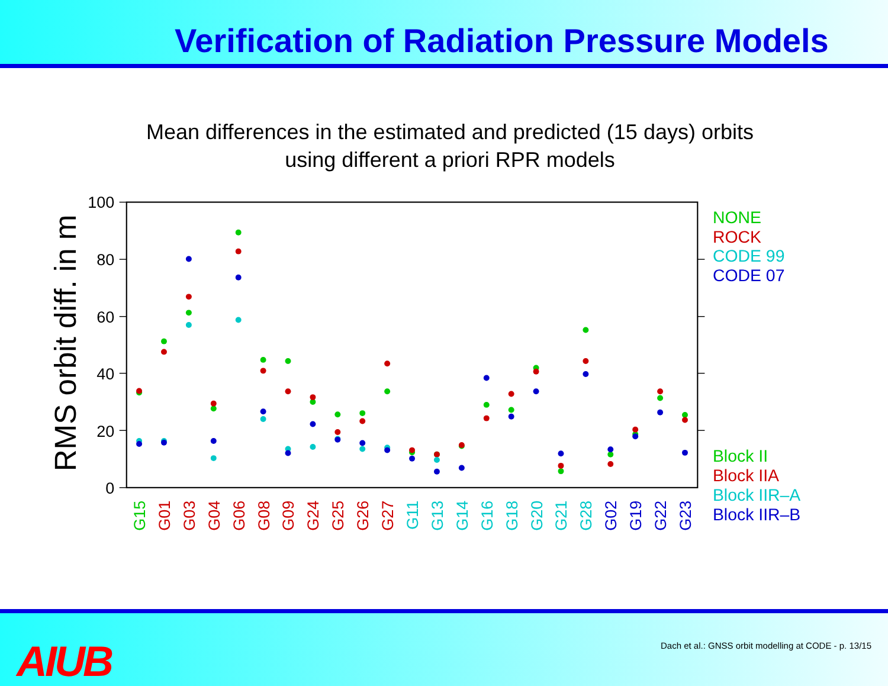Verification of Radiation Pressure Models
Mean differences in the estimated and predicted (15 days) orbits
using different a priori RPR models
RMS orbit diff. in m
100
80
60
40
20
0
G15
G01
G03
G04
G06
G08
G09
G24
G25
G26
G27
G11
G13
G14
G16
G18
G20
G21
G28
G02
G19
G22
G23
NONE
ROCK
CODE 99
CODE 07
Block II
Block IIA
Block IIR–A
Block IIR–B
AIUB
Dach et al.: GNSS orbit modelling at CODE - p. 13/15